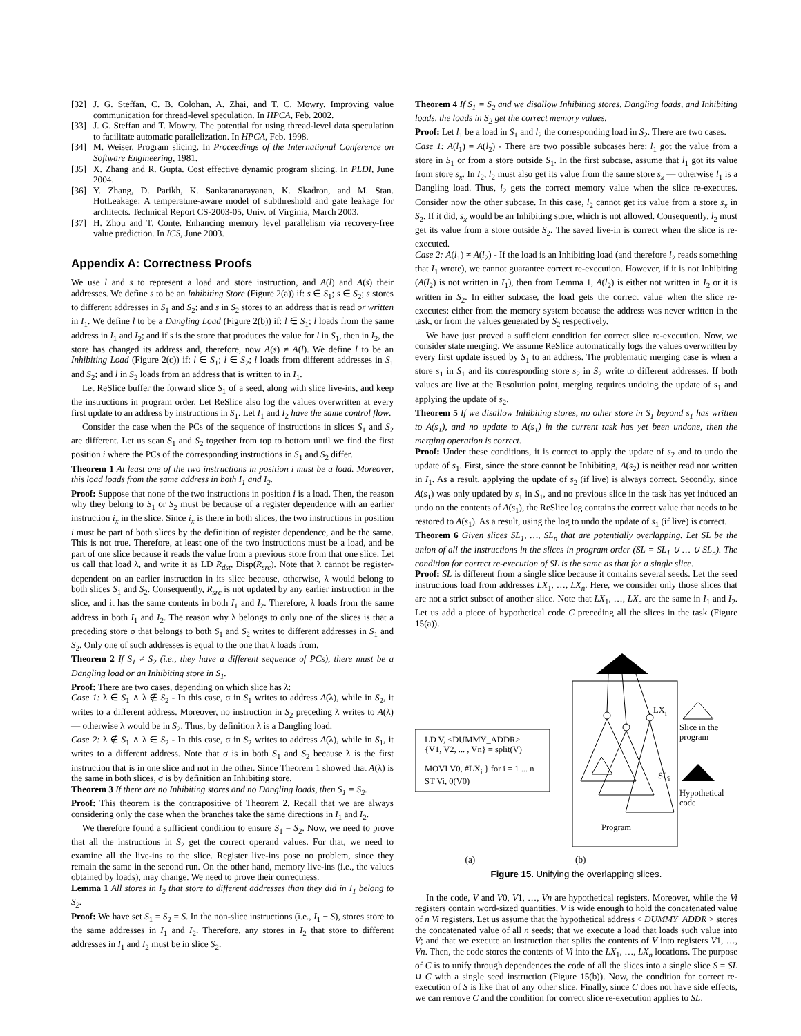[32] J. G. Steffan, C. B. Colohan, A. Zhai, and T. C. Mowry. Improving value communication for thread-level speculation. In HPCA, Feb. 2002.
[33] J. G. Steffan and T. Mowry. The potential for using thread-level data speculation to facilitate automatic parallelization. In HPCA, Feb. 1998.
[34] M. Weiser. Program slicing. In Proceedings of the International Conference on Software Engineering, 1981.
[35] X. Zhang and R. Gupta. Cost effective dynamic program slicing. In PLDI, June 2004.
[36] Y. Zhang, D. Parikh, K. Sankaranarayanan, K. Skadron, and M. Stan. HotLeakage: A temperature-aware model of subthreshold and gate leakage for architects. Technical Report CS-2003-05, Univ. of Virginia, March 2003.
[37] H. Zhou and T. Conte. Enhancing memory level parallelism via recovery-free value prediction. In ICS, June 2003.
Appendix A: Correctness Proofs
We use l and s to represent a load and store instruction, and A(l) and A(s) their addresses. We define s to be an Inhibiting Store (Figure 2(a)) if: s ∈ S<sub>1</sub>; s ∈ S<sub>2</sub>; s stores to different addresses in S<sub>1</sub> and S<sub>2</sub>; and s in S<sub>2</sub> stores to an address that is read or written in I<sub>1</sub>. We define l to be a Dangling Load (Figure 2(b)) if: l ∈ S<sub>1</sub>; l loads from the same address in I<sub>1</sub> and I<sub>2</sub>; and if s is the store that produces the value for l in S<sub>1</sub>, then in I<sub>2</sub>, the store has changed its address and, therefore, now A(s) ≠ A(l). We define l to be an Inhibiting Load (Figure 2(c)) if: l ∈ S<sub>1</sub>; l ∈ S<sub>2</sub>; l loads from different addresses in S<sub>1</sub> and S<sub>2</sub>; and l in S<sub>2</sub> loads from an address that is written to in I<sub>1</sub>.
Let ReSlice buffer the forward slice S<sub>1</sub> of a seed, along with slice live-ins, and keep the instructions in program order. Let ReSlice also log the values overwritten at every first update to an address by instructions in S<sub>1</sub>. Let I<sub>1</sub> and I<sub>2</sub> have the same control flow.
Consider the case when the PCs of the sequence of instructions in slices S<sub>1</sub> and S<sub>2</sub> are different. Let us scan S<sub>1</sub> and S<sub>2</sub> together from top to bottom until we find the first position i where the PCs of the corresponding instructions in S<sub>1</sub> and S<sub>2</sub> differ.
Theorem 1 At least one of the two instructions in position i must be a load. Moreover, this load loads from the same address in both I<sub>1</sub> and I<sub>2</sub>.
Proof: Suppose that none of the two instructions in position i is a load. Then, the reason why they belong to S<sub>1</sub> or S<sub>2</sub> must be because of a register dependence with an earlier instruction i<sub>x</sub> in the slice. Since i<sub>x</sub> is there in both slices, the two instructions in position i must be part of both slices by the definition of register dependence, and be the same. This is not true. Therefore, at least one of the two instructions must be a load, and be part of one slice because it reads the value from a previous store from that one slice. Let us call that load λ, and write it as LD R<sub>dst</sub>, Disp(R<sub>src</sub>). Note that λ cannot be register-dependent on an earlier instruction in its slice because, otherwise, λ would belong to both slices S<sub>1</sub> and S<sub>2</sub>. Consequently, R<sub>src</sub> is not updated by any earlier instruction in the slice, and it has the same contents in both I<sub>1</sub> and I<sub>2</sub>. Therefore, λ loads from the same address in both I<sub>1</sub> and I<sub>2</sub>. The reason why λ belongs to only one of the slices is that a preceding store σ that belongs to both S<sub>1</sub> and S<sub>2</sub> writes to different addresses in S<sub>1</sub> and S<sub>2</sub>. Only one of such addresses is equal to the one that λ loads from.
Theorem 2 If S<sub>1</sub> ≠ S<sub>2</sub> (i.e., they have a different sequence of PCs), there must be a Dangling load or an Inhibiting store in S<sub>1</sub>.
Proof: There are two cases, depending on which slice has λ:
Case 1: λ ∈ S<sub>1</sub> ∧ λ ∉ S<sub>2</sub> - In this case, σ in S<sub>1</sub> writes to address A(λ), while in S<sub>2</sub>, it writes to a different address. Moreover, no instruction in S<sub>2</sub> preceding λ writes to A(λ) — otherwise λ would be in S<sub>2</sub>. Thus, by definition λ is a Dangling load.
Case 2: λ ∉ S<sub>1</sub> ∧ λ ∈ S<sub>2</sub> - In this case, σ in S<sub>2</sub> writes to address A(λ), while in S<sub>1</sub>, it writes to a different address. Note that σ is in both S<sub>1</sub> and S<sub>2</sub> because λ is the first instruction that is in one slice and not in the other. Since Theorem 1 showed that A(λ) is the same in both slices, σ is by definition an Inhibiting store.
Theorem 3 If there are no Inhibiting stores and no Dangling loads, then S<sub>1</sub> = S<sub>2</sub>.
Proof: This theorem is the contrapositive of Theorem 2. Recall that we are always considering only the case when the branches take the same directions in I<sub>1</sub> and I<sub>2</sub>.
We therefore found a sufficient condition to ensure S<sub>1</sub> = S<sub>2</sub>. Now, we need to prove that all the instructions in S<sub>2</sub> get the correct operand values. For that, we need to examine all the live-ins to the slice. Register live-ins pose no problem, since they remain the same in the second run. On the other hand, memory live-ins (i.e., the values obtained by loads), may change. We need to prove their correctness.
Lemma 1 All stores in I<sub>2</sub> that store to different addresses than they did in I<sub>1</sub> belong to S<sub>2</sub>.
Proof: We have set S<sub>1</sub> = S<sub>2</sub> = S. In the non-slice instructions (i.e., I<sub>1</sub> − S), stores store to the same addresses in I<sub>1</sub> and I<sub>2</sub>. Therefore, any stores in I<sub>2</sub> that store to different addresses in I<sub>1</sub> and I<sub>2</sub> must be in slice S<sub>2</sub>.
Theorem 4 If S<sub>1</sub> = S<sub>2</sub> and we disallow Inhibiting stores, Dangling loads, and Inhibiting loads, the loads in S<sub>2</sub> get the correct memory values.
Proof: Let l<sub>1</sub> be a load in S<sub>1</sub> and l<sub>2</sub> the corresponding load in S<sub>2</sub>. There are two cases.
Case 1: A(l<sub>1</sub>) = A(l<sub>2</sub>) - There are two possible subcases here: l<sub>1</sub> got the value from a store in S<sub>1</sub> or from a store outside S<sub>1</sub>. In the first subcase, assume that l<sub>1</sub> got its value from store s<sub>x</sub>. In I<sub>2</sub>, l<sub>2</sub> must also get its value from the same store s<sub>x</sub> — otherwise l<sub>1</sub> is a Dangling load. Thus, l<sub>2</sub> gets the correct memory value when the slice re-executes. Consider now the other subcase. In this case, l<sub>2</sub> cannot get its value from a store s<sub>x</sub> in S<sub>2</sub>. If it did, s<sub>x</sub> would be an Inhibiting store, which is not allowed. Consequently, l<sub>2</sub> must get its value from a store outside S<sub>2</sub>. The saved live-in is correct when the slice is re-executed.
Case 2: A(l<sub>1</sub>) ≠ A(l<sub>2</sub>) - If the load is an Inhibiting load (and therefore l<sub>2</sub> reads something that I<sub>1</sub> wrote), we cannot guarantee correct re-execution. However, if it is not Inhibiting (A(l<sub>2</sub>) is not written in I<sub>1</sub>), then from Lemma 1, A(l<sub>2</sub>) is either not written in I<sub>2</sub> or it is written in S<sub>2</sub>. In either subcase, the load gets the correct value when the slice re-executes: either from the memory system because the address was never written in the task, or from the values generated by S<sub>2</sub> respectively.
We have just proved a sufficient condition for correct slice re-execution. Now, we consider state merging. We assume ReSlice automatically logs the values overwritten by every first update issued by S<sub>1</sub> to an address. The problematic merging case is when a store s<sub>1</sub> in S<sub>1</sub> and its corresponding store s<sub>2</sub> in S<sub>2</sub> write to different addresses. If both values are live at the Resolution point, merging requires undoing the update of s<sub>1</sub> and applying the update of s<sub>2</sub>.
Theorem 5 If we disallow Inhibiting stores, no other store in S<sub>1</sub> beyond s<sub>1</sub> has written to A(s<sub>1</sub>), and no update to A(s<sub>1</sub>) in the current task has yet been undone, then the merging operation is correct.
Proof: Under these conditions, it is correct to apply the update of s<sub>2</sub> and to undo the update of s<sub>1</sub>. First, since the store cannot be Inhibiting, A(s<sub>2</sub>) is neither read nor written in I<sub>1</sub>. As a result, applying the update of s<sub>2</sub> (if live) is always correct. Secondly, since A(s<sub>1</sub>) was only updated by s<sub>1</sub> in S<sub>1</sub>, and no previous slice in the task has yet induced an undo on the contents of A(s<sub>1</sub>), the ReSlice log contains the correct value that needs to be restored to A(s<sub>1</sub>). As a result, using the log to undo the update of s<sub>1</sub> (if live) is correct.
Theorem 6 Given slices SL<sub>1</sub>, …, SL<sub>n</sub> that are potentially overlapping. Let SL be the union of all the instructions in the slices in program order (SL = SL<sub>1</sub> ∪ … ∪ SL<sub>n</sub>). The condition for correct re-execution of SL is the same as that for a single slice.
Proof: SL is different from a single slice because it contains several seeds. Let the seed instructions load from addresses LX<sub>1</sub>, …, LX<sub>n</sub>. Here, we consider only those slices that are not a strict subset of another slice. Note that LX<sub>1</sub>, …, LX<sub>n</sub> are the same in I<sub>1</sub> and I<sub>2</sub>. Let us add a piece of hypothetical code C preceding all the slices in the task (Figure 15(a)).
LD V, <DUMMY_ADDR>
{V1, V2, ... , Vn} = split(V)
MOVI V0, #LX<sub>i</sub> } for i = 1 ... n
ST Vi, 0(V0)
LX<sub>i</sub>
SL<sub>i</sub>
Slice in the
program
Hypothetical
code
Program
(a) (b)
Figure 15. Unifying the overlapping slices.
In the code, V and V0, V1, …, Vn are hypothetical registers. Moreover, while the Vi registers contain word-sized quantities, V is wide enough to hold the concatenated value of n Vi registers. Let us assume that the hypothetical address < DUMMY_ADDR > stores the concatenated value of all n seeds; that we execute a load that loads such value into V; and that we execute an instruction that splits the contents of V into registers V1, …, Vn. Then, the code stores the contents of Vi into the LX<sub>1</sub>, …, LX<sub>n</sub> locations. The purpose of C is to unify through dependences the code of all the slices into a single slice S = SL ∪ C with a single seed instruction (Figure 15(b)). Now, the condition for correct re-execution of S is like that of any other slice. Finally, since C does not have side effects, we can remove C and the condition for correct slice re-execution applies to SL.